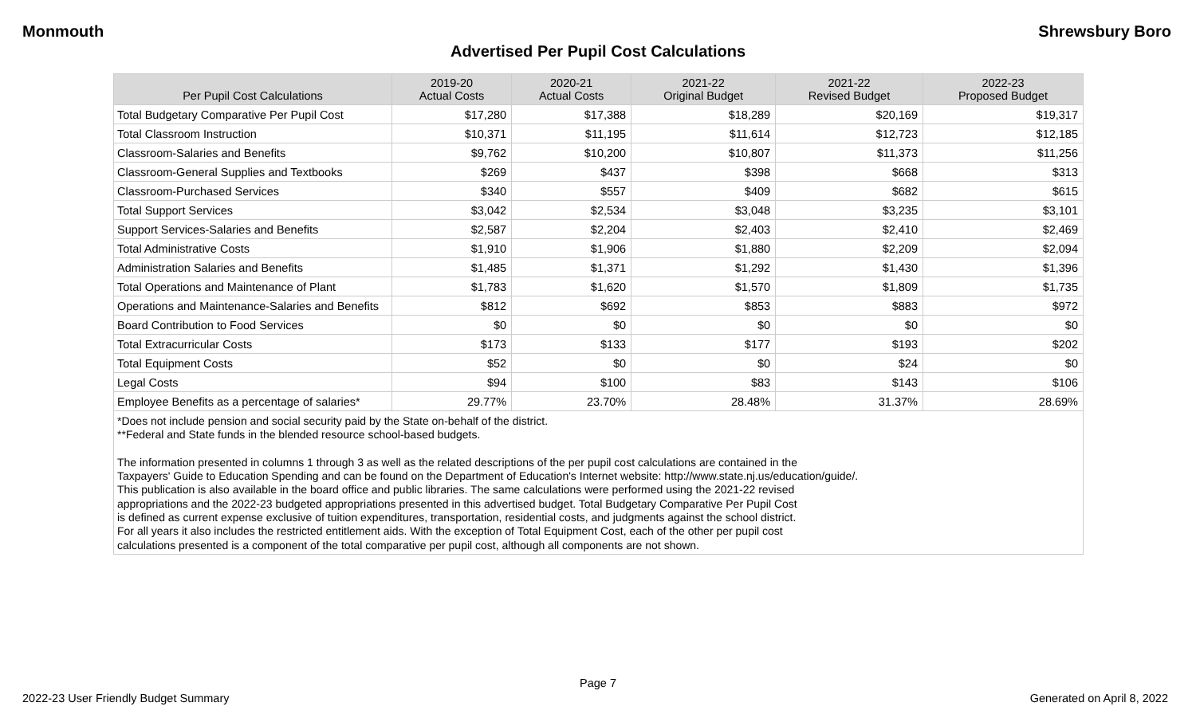Monmouth Shrewsbury Boro
Advertised Per Pupil Cost Calculations
| Per Pupil Cost Calculations | 2019-20 Actual Costs | 2020-21 Actual Costs | 2021-22 Original Budget | 2021-22 Revised Budget | 2022-23 Proposed Budget |
| --- | --- | --- | --- | --- | --- |
| Total Budgetary Comparative Per Pupil Cost | $17,280 | $17,388 | $18,289 | $20,169 | $19,317 |
| Total Classroom Instruction | $10,371 | $11,195 | $11,614 | $12,723 | $12,185 |
| Classroom-Salaries and Benefits | $9,762 | $10,200 | $10,807 | $11,373 | $11,256 |
| Classroom-General Supplies and Textbooks | $269 | $437 | $398 | $668 | $313 |
| Classroom-Purchased Services | $340 | $557 | $409 | $682 | $615 |
| Total Support Services | $3,042 | $2,534 | $3,048 | $3,235 | $3,101 |
| Support Services-Salaries and Benefits | $2,587 | $2,204 | $2,403 | $2,410 | $2,469 |
| Total Administrative Costs | $1,910 | $1,906 | $1,880 | $2,209 | $2,094 |
| Administration Salaries and Benefits | $1,485 | $1,371 | $1,292 | $1,430 | $1,396 |
| Total Operations and Maintenance of Plant | $1,783 | $1,620 | $1,570 | $1,809 | $1,735 |
| Operations and Maintenance-Salaries and Benefits | $812 | $692 | $853 | $883 | $972 |
| Board Contribution to Food Services | $0 | $0 | $0 | $0 | $0 |
| Total Extracurricular Costs | $173 | $133 | $177 | $193 | $202 |
| Total Equipment Costs | $52 | $0 | $0 | $24 | $0 |
| Legal Costs | $94 | $100 | $83 | $143 | $106 |
| Employee Benefits as a percentage of salaries* | 29.77% | 23.70% | 28.48% | 31.37% | 28.69% |
*Does not include pension and social security paid by the State on-behalf of the district.
**Federal and State funds in the blended resource school-based budgets.
The information presented in columns 1 through 3 as well as the related descriptions of the per pupil cost calculations are contained in the
Taxpayers' Guide to Education Spending and can be found on the Department of Education's Internet website: http://www.state.nj.us/education/guide/.
This publication is also available in the board office and public libraries. The same calculations were performed using the 2021-22 revised
appropriations and the 2022-23 budgeted appropriations presented in this advertised budget. Total Budgetary Comparative Per Pupil Cost
is defined as current expense exclusive of tuition expenditures, transportation, residential costs, and judgments against the school district.
For all years it also includes the restricted entitlement aids. With the exception of Total Equipment Cost, each of the other per pupil cost
calculations presented is a component of the total comparative per pupil cost, although all components are not shown.
Page 7
2022-23 User Friendly Budget Summary Generated on April 8, 2022